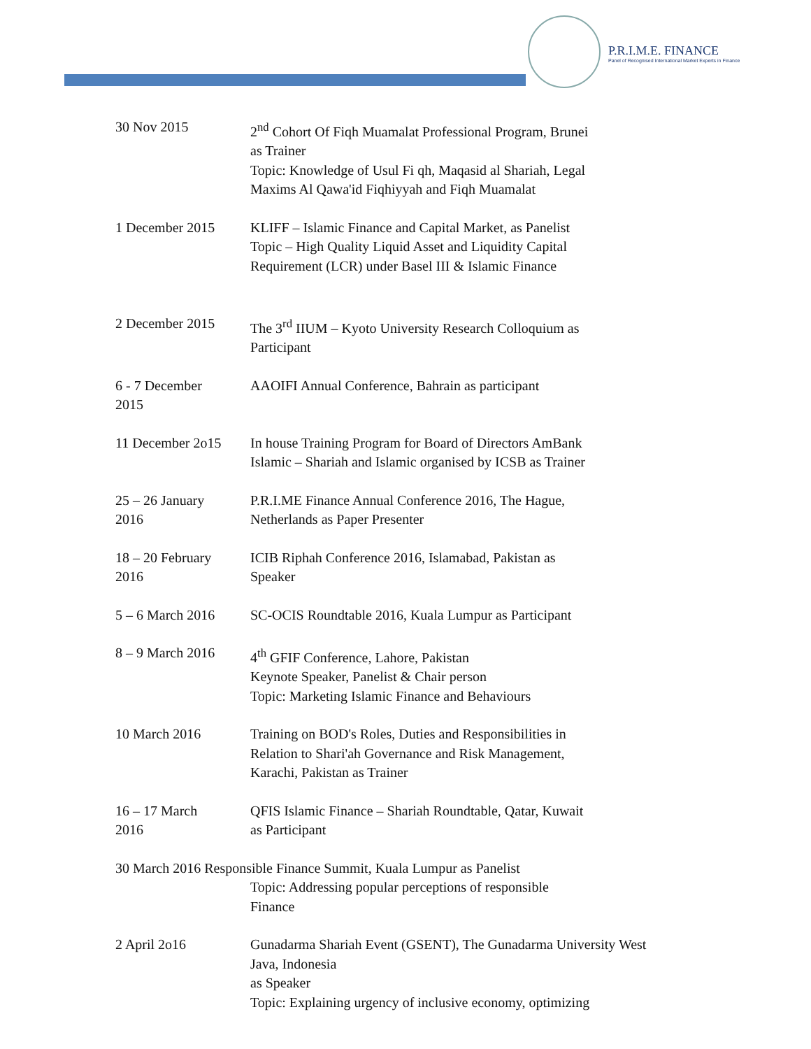P.R.I.M.E. FINANCE
Panel of Recognised International Market Experts in Finance
30 Nov 2015 2<sup>nd</sup> Cohort Of Fiqh Muamalat Professional Program, Brunei
as Trainer
Topic: Knowledge of Usul Fi qh, Maqasid al Shariah, Legal
Maxims Al Qawa'id Fiqhiyyah and Fiqh Muamalat
1 December 2015 KLIFF – Islamic Finance and Capital Market, as Panelist
Topic – High Quality Liquid Asset and Liquidity Capital
Requirement (LCR) under Basel III & Islamic Finance
2 December 2015 The 3<sup>rd</sup> IIUM – Kyoto University Research Colloquium as
Participant
6 - 7 December
2015
AAOIFI Annual Conference, Bahrain as participant
11 December 2o15 In house Training Program for Board of Directors AmBank
Islamic – Shariah and Islamic organised by ICSB as Trainer
25 – 26 January
2016
P.R.I.ME Finance Annual Conference 2016, The Hague,
Netherlands as Paper Presenter
18 – 20 February
2016
ICIB Riphah Conference 2016, Islamabad, Pakistan as
Speaker
5 – 6 March 2016 SC-OCIS Roundtable 2016, Kuala Lumpur as Participant
8 – 9 March 2016 4<sup>th</sup> GFIF Conference, Lahore, Pakistan
Keynote Speaker, Panelist & Chair person
Topic: Marketing Islamic Finance and Behaviours
10 March 2016 Training on BOD's Roles, Duties and Responsibilities in
Relation to Shari'ah Governance and Risk Management,
Karachi, Pakistan as Trainer
16 – 17 March
2016
QFIS Islamic Finance – Shariah Roundtable, Qatar, Kuwait
as Participant
30 March 2016 Responsible Finance Summit, Kuala Lumpur as Panelist
Topic: Addressing popular perceptions of responsible
Finance
2 April 2o16 Gunadarma Shariah Event (GSENT), The Gunadarma University West
Java, Indonesia
as Speaker
Topic: Explaining urgency of inclusive economy, optimizing